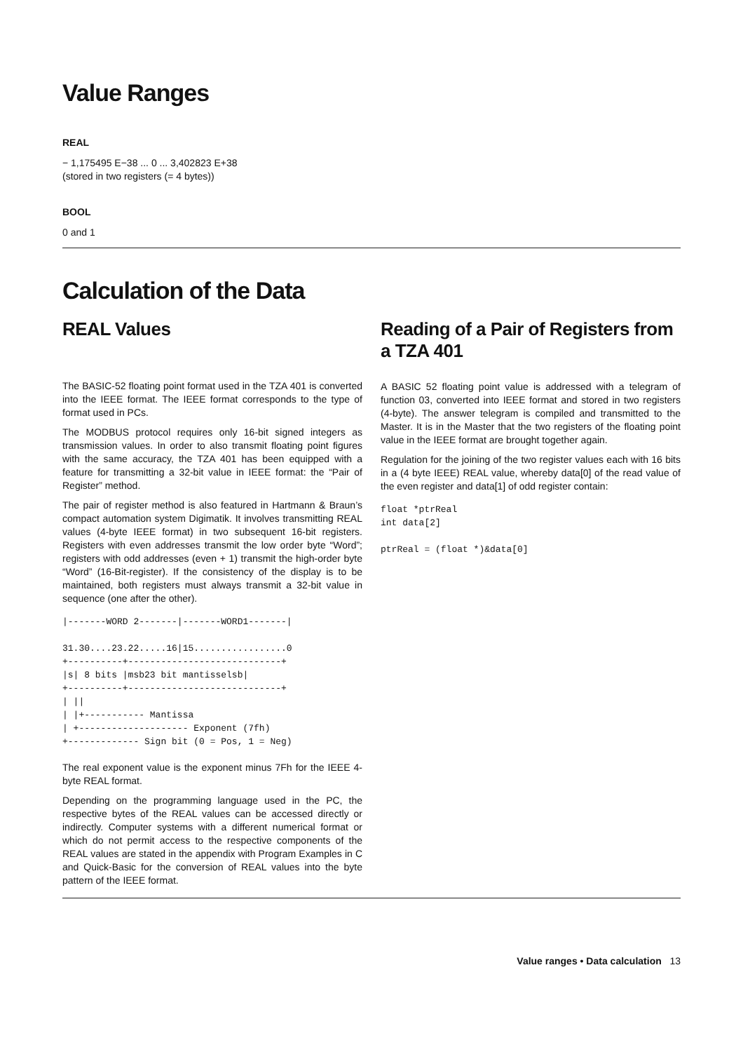Value Ranges
REAL
− 1,175495 E−38 ... 0 ... 3,402823 E+38
(stored in two registers (= 4 bytes))
BOOL
0 and 1
Calculation of the Data
REAL Values
The BASIC-52 floating point format used in the TZA 401 is converted into the IEEE format. The IEEE format corresponds to the type of format used in PCs.
The MODBUS protocol requires only 16-bit signed integers as transmission values. In order to also transmit floating point figures with the same accuracy, the TZA 401 has been equipped with a feature for transmitting a 32-bit value in IEEE format: the “Pair of Register” method.
The pair of register method is also featured in Hartmann & Braun’s compact automation system Digimatik. It involves transmitting REAL values (4-byte IEEE format) in two subsequent 16-bit registers. Registers with even addresses transmit the low order byte “Word”; registers with odd addresses (even + 1) transmit the high-order byte “Word” (16-Bit-register). If the consistency of the display is to be maintained, both registers must always transmit a 32-bit value in sequence (one after the other).
|-------WORD 2-------|-------WORD1-------|

31.30....23.22.....16|15.................0
+----------+----------------------------+
|s| 8 bits |msb23 bit mantisselsb|
+----------+----------------------------+
| ||
| |+----------- Mantissa
| +-------------------- Exponent (7fh)
+------------- Sign bit (0 = Pos, 1 = Neg)
The real exponent value is the exponent minus 7Fh for the IEEE 4-byte REAL format.
Depending on the programming language used in the PC, the respective bytes of the REAL values can be accessed directly or indirectly. Computer systems with a different numerical format or which do not permit access to the respective components of the REAL values are stated in the appendix with Program Examples in C and Quick-Basic for the conversion of REAL values into the byte pattern of the IEEE format.
Reading of a Pair of Registers from a TZA 401
A BASIC 52 floating point value is addressed with a telegram of function 03, converted into IEEE format and stored in two registers (4-byte). The answer telegram is compiled and transmitted to the Master. It is in the Master that the two registers of the floating point value in the IEEE format are brought together again.
Regulation for the joining of the two register values each with 16 bits in a (4 byte IEEE) REAL value, whereby data[0] of the read value of the even register and data[1] of odd register contain:
float *ptrReal
int data[2]

ptrReal = (float *)&data[0]
Value ranges • Data calculation 13